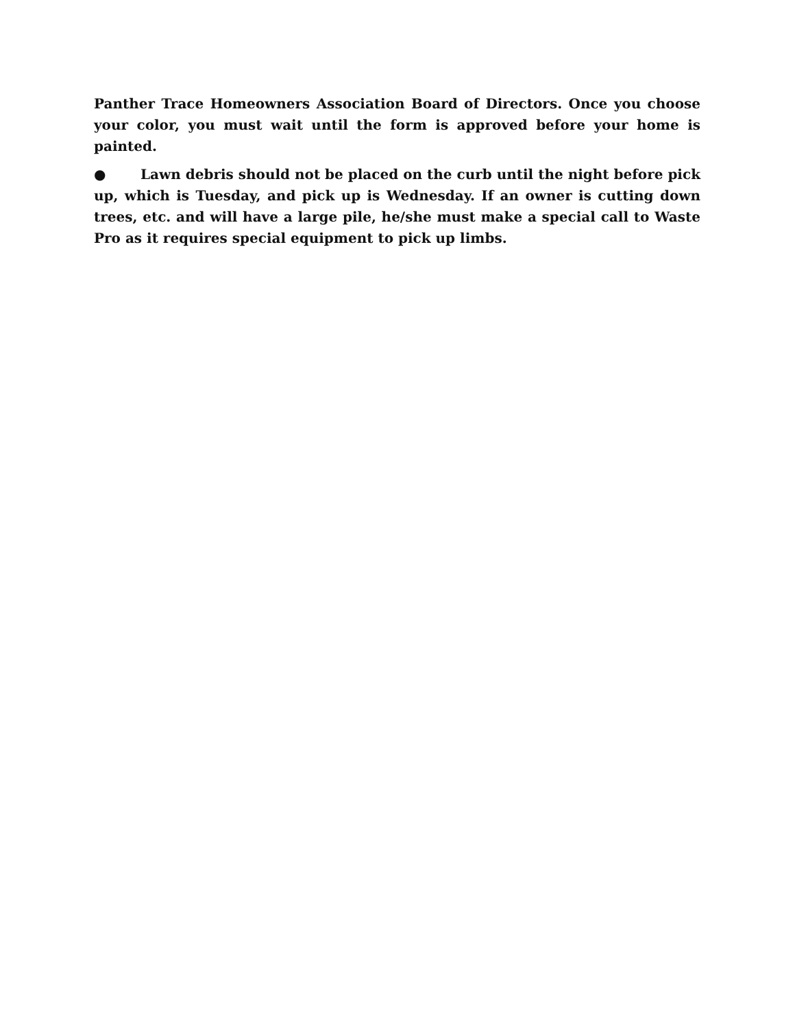Panther Trace Homeowners Association Board of Directors. Once you choose your color, you must wait until the form is approved before your home is painted.
● Lawn debris should not be placed on the curb until the night before pick up, which is Tuesday, and pick up is Wednesday. If an owner is cutting down trees, etc. and will have a large pile, he/she must make a special call to Waste Pro as it requires special equipment to pick up limbs.